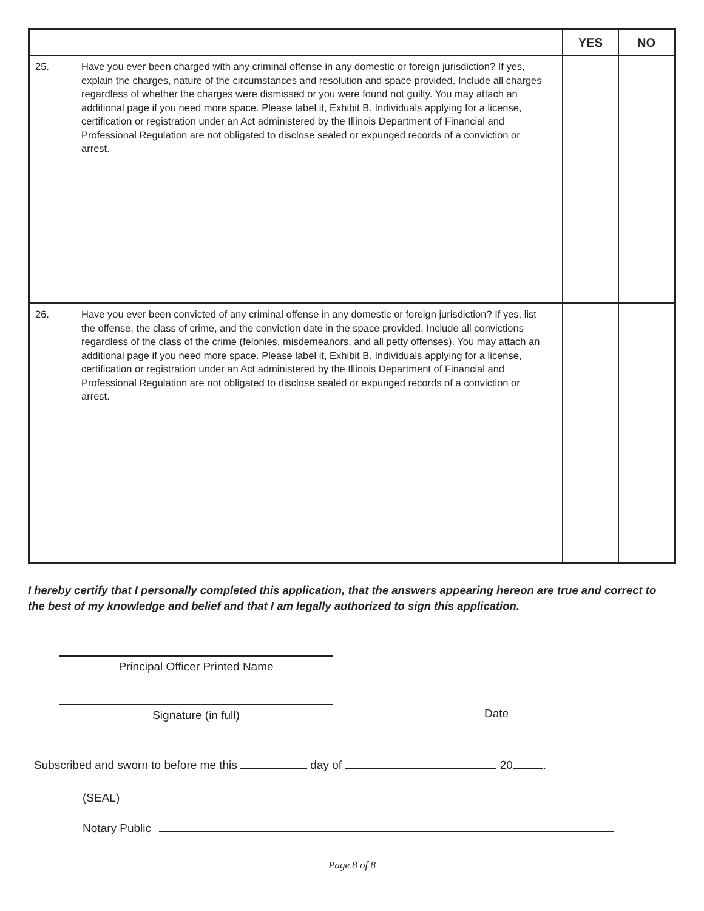| | | YES | NO |
| --- | --- | --- | --- |
| 25. | Have you ever been charged with any criminal offense in any domestic or foreign jurisdiction? If yes, explain the charges, nature of the circumstances and resolution and space provided. Include all charges regardless of whether the charges were dismissed or you were found not guilty. You may attach an additional page if you need more space. Please label it, Exhibit B. Individuals applying for a license, certification or registration under an Act administered by the Illinois Department of Financial and Professional Regulation are not obligated to disclose sealed or expunged records of a conviction or arrest. | | |
| 26. | Have you ever been convicted of any criminal offense in any domestic or foreign jurisdiction? If yes, list the offense, the class of crime, and the conviction date in the space provided. Include all convictions regardless of the class of the crime (felonies, misdemeanors, and all petty offenses). You may attach an additional page if you need more space. Please label it, Exhibit B. Individuals applying for a license, certification or registration under an Act administered by the Illinois Department of Financial and Professional Regulation are not obligated to disclose sealed or expunged records of a conviction or arrest. | | |
I hereby certify that I personally completed this application, that the answers appearing hereon are true and correct to the best of my knowledge and belief and that I am legally authorized to sign this application.
Principal Officer Printed Name
Signature (in full) Date
Subscribed and sworn to before me this day of 20 .
(SEAL)
Notary Public
Page 8 of 8